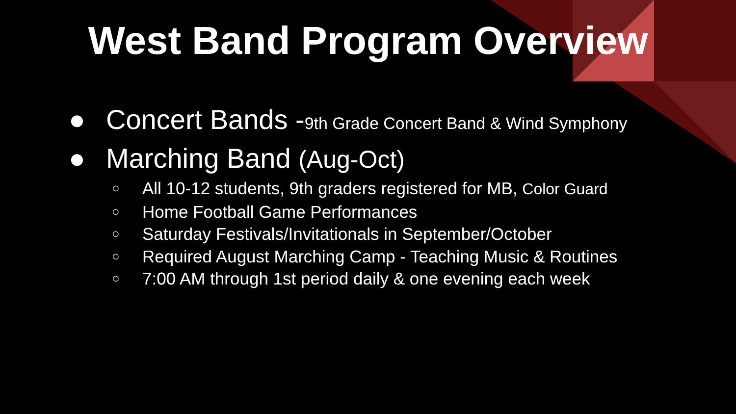West Band Program Overview
● Concert Bands -9th Grade Concert Band & Wind Symphony
● Marching Band (Aug-Oct)
○ All 10-12 students, 9th graders registered for MB, Color Guard
○ Home Football Game Performances
○ Saturday Festivals/Invitationals in September/October
○ Required August Marching Camp - Teaching Music & Routines
○ 7:00 AM through 1st period daily & one evening each week